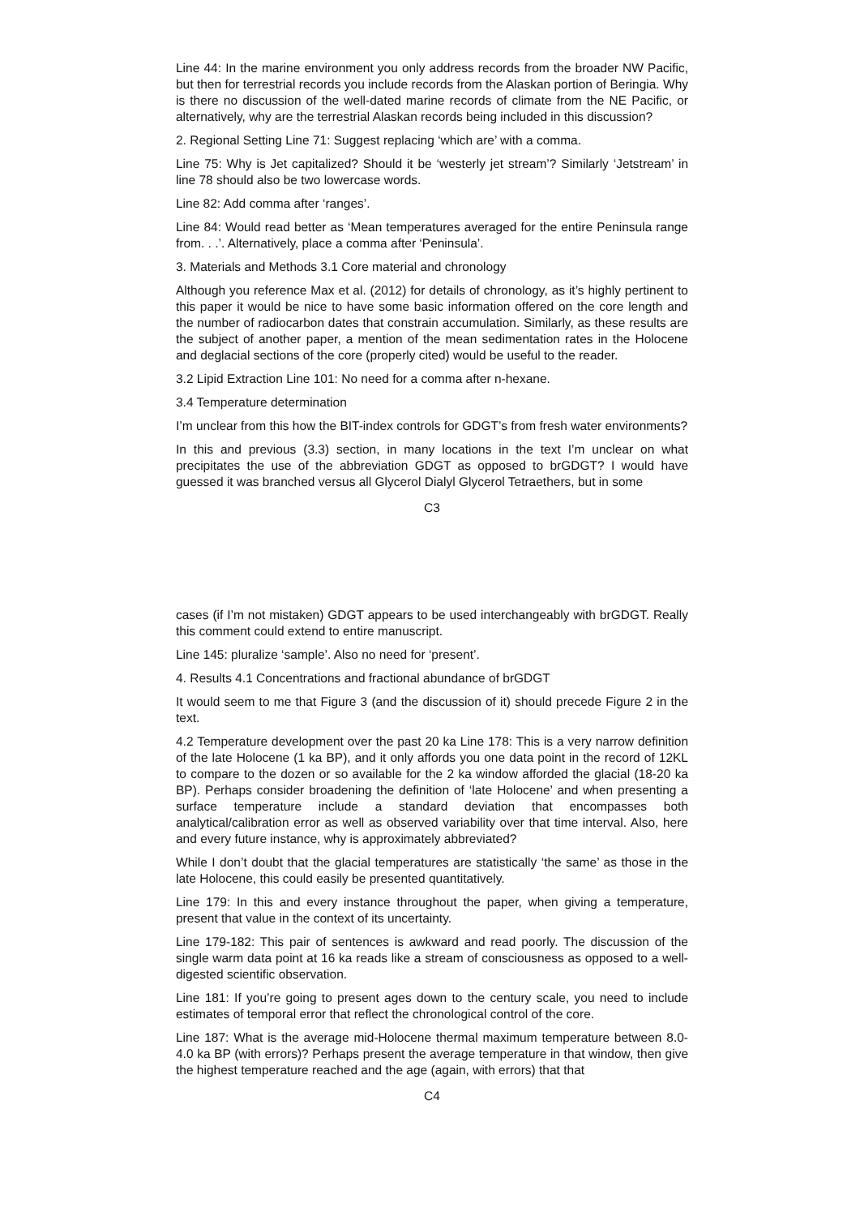Line 44: In the marine environment you only address records from the broader NW Pacific, but then for terrestrial records you include records from the Alaskan portion of Beringia. Why is there no discussion of the well-dated marine records of climate from the NE Pacific, or alternatively, why are the terrestrial Alaskan records being included in this discussion?
2. Regional Setting Line 71: Suggest replacing ‘which are’ with a comma.
Line 75: Why is Jet capitalized? Should it be ‘westerly jet stream’? Similarly ‘Jetstream’ in line 78 should also be two lowercase words.
Line 82: Add comma after ‘ranges’.
Line 84: Would read better as ‘Mean temperatures averaged for the entire Peninsula range from. . .’. Alternatively, place a comma after ‘Peninsula’.
3. Materials and Methods 3.1 Core material and chronology
Although you reference Max et al. (2012) for details of chronology, as it’s highly pertinent to this paper it would be nice to have some basic information offered on the core length and the number of radiocarbon dates that constrain accumulation. Similarly, as these results are the subject of another paper, a mention of the mean sedimentation rates in the Holocene and deglacial sections of the core (properly cited) would be useful to the reader.
3.2 Lipid Extraction Line 101: No need for a comma after n-hexane.
3.4 Temperature determination
I’m unclear from this how the BIT-index controls for GDGT’s from fresh water environments?
In this and previous (3.3) section, in many locations in the text I’m unclear on what precipitates the use of the abbreviation GDGT as opposed to brGDGT? I would have guessed it was branched versus all Glycerol Dialyl Glycerol Tetraethers, but in some
C3
cases (if I’m not mistaken) GDGT appears to be used interchangeably with brGDGT. Really this comment could extend to entire manuscript.
Line 145: pluralize ‘sample’. Also no need for ‘present’.
4. Results 4.1 Concentrations and fractional abundance of brGDGT
It would seem to me that Figure 3 (and the discussion of it) should precede Figure 2 in the text.
4.2 Temperature development over the past 20 ka Line 178: This is a very narrow definition of the late Holocene (1 ka BP), and it only affords you one data point in the record of 12KL to compare to the dozen or so available for the 2 ka window afforded the glacial (18-20 ka BP). Perhaps consider broadening the definition of ‘late Holocene’ and when presenting a surface temperature include a standard deviation that encompasses both analytical/calibration error as well as observed variability over that time interval. Also, here and every future instance, why is approximately abbreviated?
While I don’t doubt that the glacial temperatures are statistically ‘the same’ as those in the late Holocene, this could easily be presented quantitatively.
Line 179: In this and every instance throughout the paper, when giving a temperature, present that value in the context of its uncertainty.
Line 179-182: This pair of sentences is awkward and read poorly. The discussion of the single warm data point at 16 ka reads like a stream of consciousness as opposed to a well-digested scientific observation.
Line 181: If you’re going to present ages down to the century scale, you need to include estimates of temporal error that reflect the chronological control of the core.
Line 187: What is the average mid-Holocene thermal maximum temperature between 8.0-4.0 ka BP (with errors)? Perhaps present the average temperature in that window, then give the highest temperature reached and the age (again, with errors) that that
C4